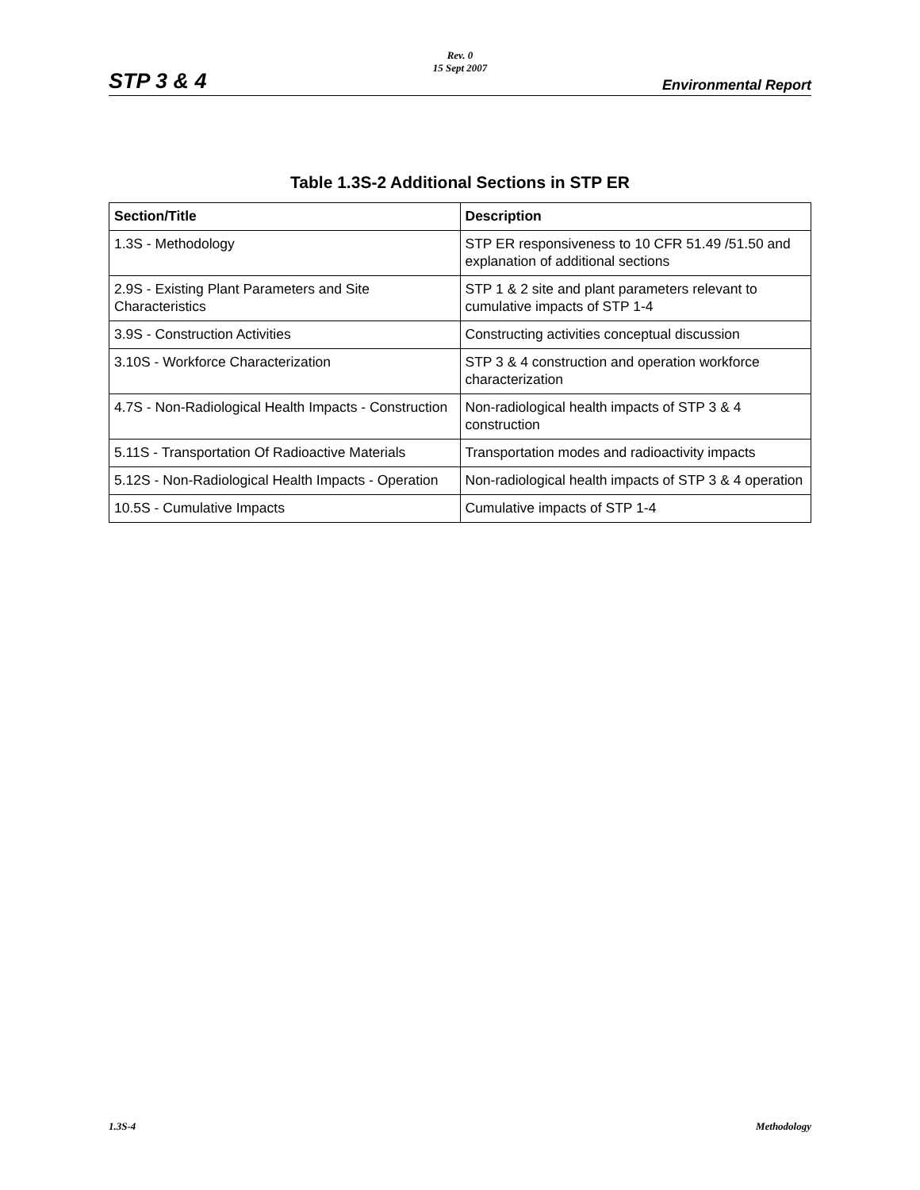Rev. 0
15 Sept 2007
STP 3 & 4 Environmental Report
Table 1.3S-2 Additional Sections in STP ER
| Section/Title | Description |
| --- | --- |
| 1.3S - Methodology | STP ER responsiveness to 10 CFR 51.49 /51.50 and explanation of additional sections |
| 2.9S - Existing Plant Parameters and Site Characteristics | STP 1 & 2 site and plant parameters relevant to cumulative impacts of STP 1-4 |
| 3.9S - Construction Activities | Constructing activities conceptual discussion |
| 3.10S - Workforce Characterization | STP 3 & 4 construction and operation workforce characterization |
| 4.7S - Non-Radiological Health Impacts - Construction | Non-radiological health impacts of STP 3 & 4 construction |
| 5.11S - Transportation Of Radioactive Materials | Transportation modes and radioactivity impacts |
| 5.12S - Non-Radiological Health Impacts - Operation | Non-radiological health impacts of STP 3 & 4 operation |
| 10.5S - Cumulative Impacts | Cumulative impacts of STP 1-4 |
1.3S-4 Methodology